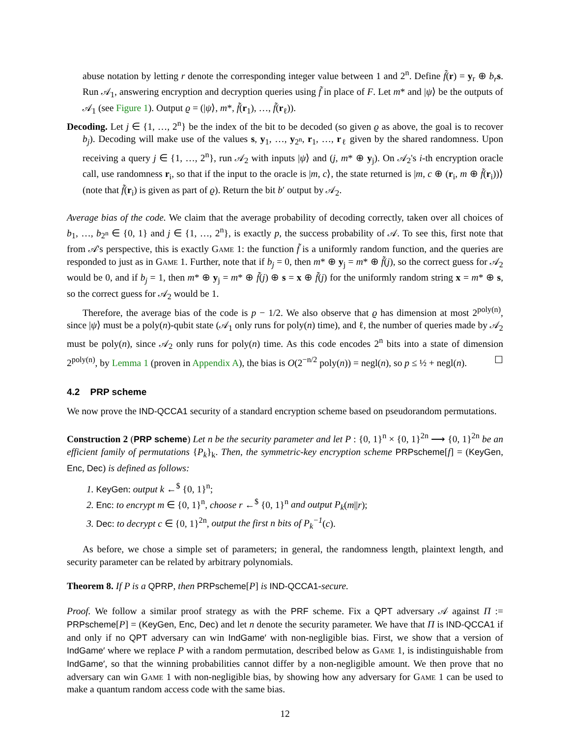abuse notation by letting r denote the corresponding integer value between 1 and 2<sup>n</sup>. Define f̃(r) = y<sub>r</sub> ⊕ b<sub>r</sub> s. Run 𝒜<sub>1</sub>, answering encryption and decryption queries using f̃ in place of F. Let m* and |ψ⟩ be the outputs of 𝒜<sub>1</sub> (see Figure 1). Output ϱ = (|ψ⟩, m*, f̃(r<sub>1</sub>), …, f̃(r<sub>ℓ</sub>)).
Decoding. Let j ∈ {1, …, 2<sup>n</sup>} be the index of the bit to be decoded (so given ϱ as above, the goal is to recover b<sub>j</sub>). Decoding will make use of the values s, y<sub>1</sub>, …, y<sub>2<sup>n</sup></sub>, r<sub>1</sub>, …, r<sub>ℓ</sub> given by the shared randomness. Upon receiving a query j ∈ {1, …, 2<sup>n</sup>}, run 𝒜<sub>2</sub> with inputs |ψ⟩ and (j, m* ⊕ y<sub>j</sub>). On 𝒜<sub>2</sub>'s i-th encryption oracle call, use randomness r<sub>i</sub>, so that if the input to the oracle is |m, c⟩, the state returned is |m, c ⊕ (r<sub>i</sub>, m ⊕ f̃(r<sub>i</sub>))⟩ (note that f̃(r<sub>i</sub>) is given as part of ϱ). Return the bit b′ output by 𝒜<sub>2</sub>.
Average bias of the code. We claim that the average probability of decoding correctly, taken over all choices of b<sub>1</sub>, …, b<sub>2<sup>n</sup></sub> ∈ {0, 1} and j ∈ {1, …, 2<sup>n</sup>}, is exactly p, the success probability of 𝒜. To see this, first note that from 𝒜's perspective, this is exactly Game 1: the function f̃ is a uniformly random function, and the queries are responded to just as in Game 1. Further, note that if b<sub>j</sub> = 0, then m* ⊕ y<sub>j</sub> = m* ⊕ f̃(j), so the correct guess for 𝒜<sub>2</sub> would be 0, and if b<sub>j</sub> = 1, then m* ⊕ y<sub>j</sub> = m* ⊕ f̃(j) ⊕ s = x ⊕ f̃(j) for the uniformly random string x = m* ⊕ s, so the correct guess for 𝒜<sub>2</sub> would be 1.
Therefore, the average bias of the code is p − 1/2. We also observe that ϱ has dimension at most 2<sup>poly(n)</sup>, since |ψ⟩ must be a poly(n)-qubit state (𝒜<sub>1</sub> only runs for poly(n) time), and ℓ, the number of queries made by 𝒜<sub>2</sub> must be poly(n), since 𝒜<sub>2</sub> only runs for poly(n) time. As this code encodes 2<sup>n</sup> bits into a state of dimension 2<sup>poly(n)</sup>, by Lemma 1 (proven in Appendix A), the bias is O(2<sup>−n/2</sup> poly(n)) = negl(n), so p ≤ ½ + negl(n). ☐
4.2 PRP scheme
We now prove the IND-QCCA1 security of a standard encryption scheme based on pseudorandom permutations.
Construction 2 (PRP scheme) Let n be the security parameter and let P : {0, 1}<sup>n</sup> × {0, 1}<sup>2n</sup> ⟶ {0, 1}<sup>2n</sup> be an efficient family of permutations {P<sub>k</sub>}<sub>k</sub>. Then, the symmetric-key encryption scheme PRPscheme[f] = (KeyGen, Enc, Dec) is defined as follows:
1. KeyGen: output k ←<sup>$</sup> {0, 1}<sup>n</sup>;
2. Enc: to encrypt m ∈ {0, 1}<sup>n</sup>, choose r ←<sup>$</sup> {0, 1}<sup>n</sup> and output P<sub>k</sub>(m||r);
3. Dec: to decrypt c ∈ {0, 1}<sup>2n</sup>, output the first n bits of P<sub>k</sub><sup>−1</sup>(c).
As before, we chose a simple set of parameters; in general, the randomness length, plaintext length, and security parameter can be related by arbitrary polynomials.
Theorem 8. If P is a QPRP, then PRPscheme[P] is IND-QCCA1-secure.
Proof. We follow a similar proof strategy as with the PRF scheme. Fix a QPT adversary 𝒜 against Π := PRPscheme[P] = (KeyGen, Enc, Dec) and let n denote the security parameter. We have that Π is IND-QCCA1 if and only if no QPT adversary can win IndGame′ with non-negligible bias. First, we show that a version of IndGame′ where we replace P with a random permutation, described below as Game 1, is indistinguishable from IndGame′, so that the winning probabilities cannot differ by a non-negligible amount. We then prove that no adversary can win Game 1 with non-negligible bias, by showing how any adversary for Game 1 can be used to make a quantum random access code with the same bias.
12